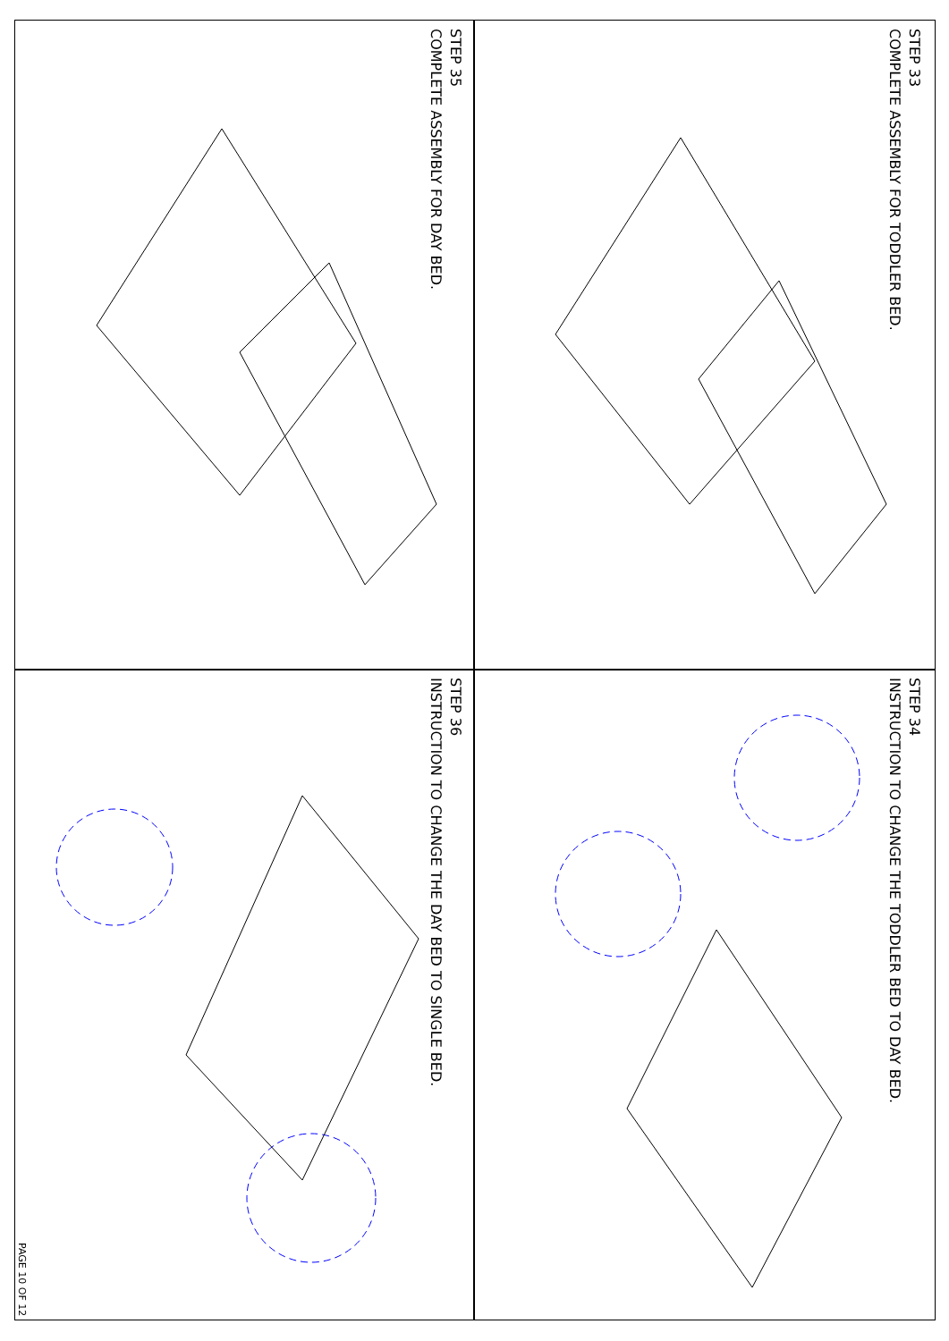STEP 33
COMPLETE ASSEMBLY FOR TODDLER BED.
STEP 35
COMPLETE ASSEMBLY FOR DAY BED.
STEP 34
INSTRUCTION TO CHANGE THE TODDLER BED TO DAY BED.
STEP 36
INSTRUCTION TO CHANGE THE DAY BED TO SINGLE BED.
PAGE 10 OF 12